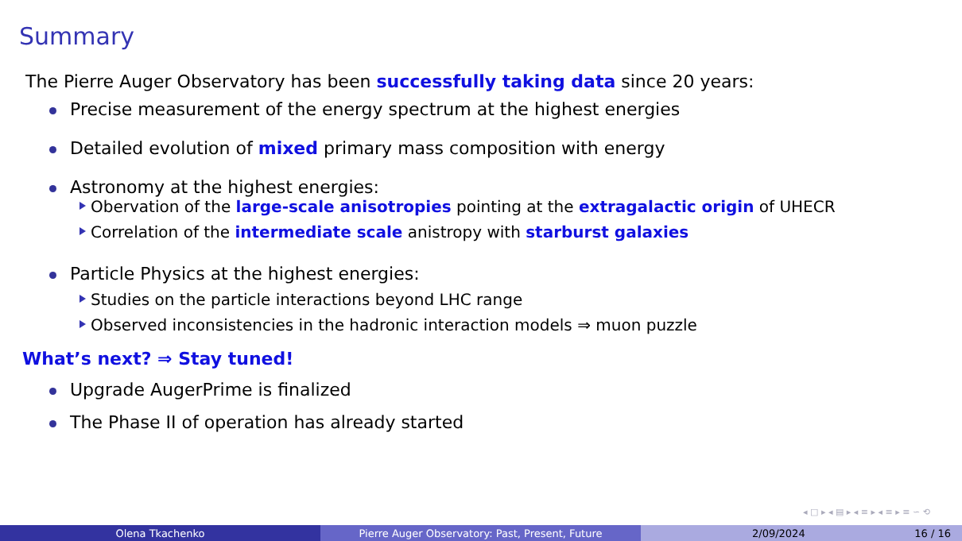Summary
The Pierre Auger Observatory has been successfully taking data since 20 years:
Precise measurement of the energy spectrum at the highest energies
Detailed evolution of mixed primary mass composition with energy
Astronomy at the highest energies:
Obervation of the large-scale anisotropies pointing at the extragalactic origin of UHECR
Correlation of the intermediate scale anistropy with starburst galaxies
Particle Physics at the highest energies:
Studies on the particle interactions beyond LHC range
Observed inconsistencies in the hadronic interaction models ⇒ muon puzzle
What’s next? ⇒ Stay tuned!
Upgrade AugerPrime is finalized
The Phase II of operation has already started
◂ □ ▸ ◂ ▤ ▸ ◂ ≡ ▸ ◂ ≡ ▸ ≡ ∽ ⟲
Olena Tkachenko Pierre Auger Observatory: Past, Present, Future 2/09/2024 16 / 16